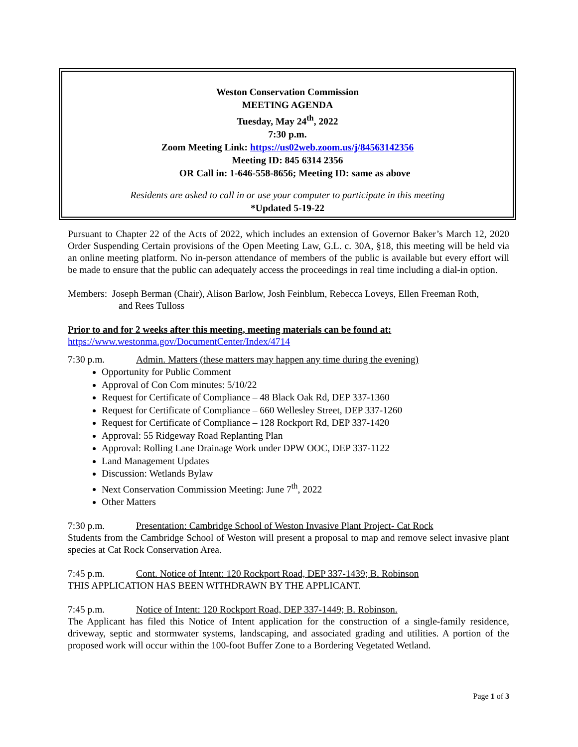Weston Conservation Commission
MEETING AGENDA
Tuesday, May 24<sup>th</sup>, 2022
7:30 p.m.
Zoom Meeting Link: https://us02web.zoom.us/j/84563142356
Meeting ID: 845 6314 2356
OR Call in: 1-646-558-8656; Meeting ID: same as above
Residents are asked to call in or use your computer to participate in this meeting
*Updated 5-19-22
Pursuant to Chapter 22 of the Acts of 2022, which includes an extension of Governor Baker’s March 12, 2020 Order Suspending Certain provisions of the Open Meeting Law, G.L. c. 30A, §18, this meeting will be held via an online meeting platform. No in-person attendance of members of the public is available but every effort will be made to ensure that the public can adequately access the proceedings in real time including a dial-in option.
Members: Joseph Berman (Chair), Alison Barlow, Josh Feinblum, Rebecca Loveys, Ellen Freeman Roth,
and Rees Tulloss
Prior to and for 2 weeks after this meeting, meeting materials can be found at:
https://www.westonma.gov/DocumentCenter/Index/4714
7:30 p.m. Admin. Matters (these matters may happen any time during the evening)
Opportunity for Public Comment
Approval of Con Com minutes: 5/10/22
Request for Certificate of Compliance – 48 Black Oak Rd, DEP 337-1360
Request for Certificate of Compliance – 660 Wellesley Street, DEP 337-1260
Request for Certificate of Compliance – 128 Rockport Rd, DEP 337-1420
Approval: 55 Ridgeway Road Replanting Plan
Approval: Rolling Lane Drainage Work under DPW OOC, DEP 337-1122
Land Management Updates
Discussion: Wetlands Bylaw
Next Conservation Commission Meeting: June 7<sup>th</sup>, 2022
Other Matters
7:30 p.m. Presentation: Cambridge School of Weston Invasive Plant Project- Cat Rock
Students from the Cambridge School of Weston will present a proposal to map and remove select invasive plant species at Cat Rock Conservation Area.
7:45 p.m. Cont. Notice of Intent: 120 Rockport Road, DEP 337-1439; B. Robinson
THIS APPLICATION HAS BEEN WITHDRAWN BY THE APPLICANT.
7:45 p.m. Notice of Intent: 120 Rockport Road, DEP 337-1449; B. Robinson.
The Applicant has filed this Notice of Intent application for the construction of a single-family residence, driveway, septic and stormwater systems, landscaping, and associated grading and utilities. A portion of the proposed work will occur within the 100-foot Buffer Zone to a Bordering Vegetated Wetland.
Page 1 of 3